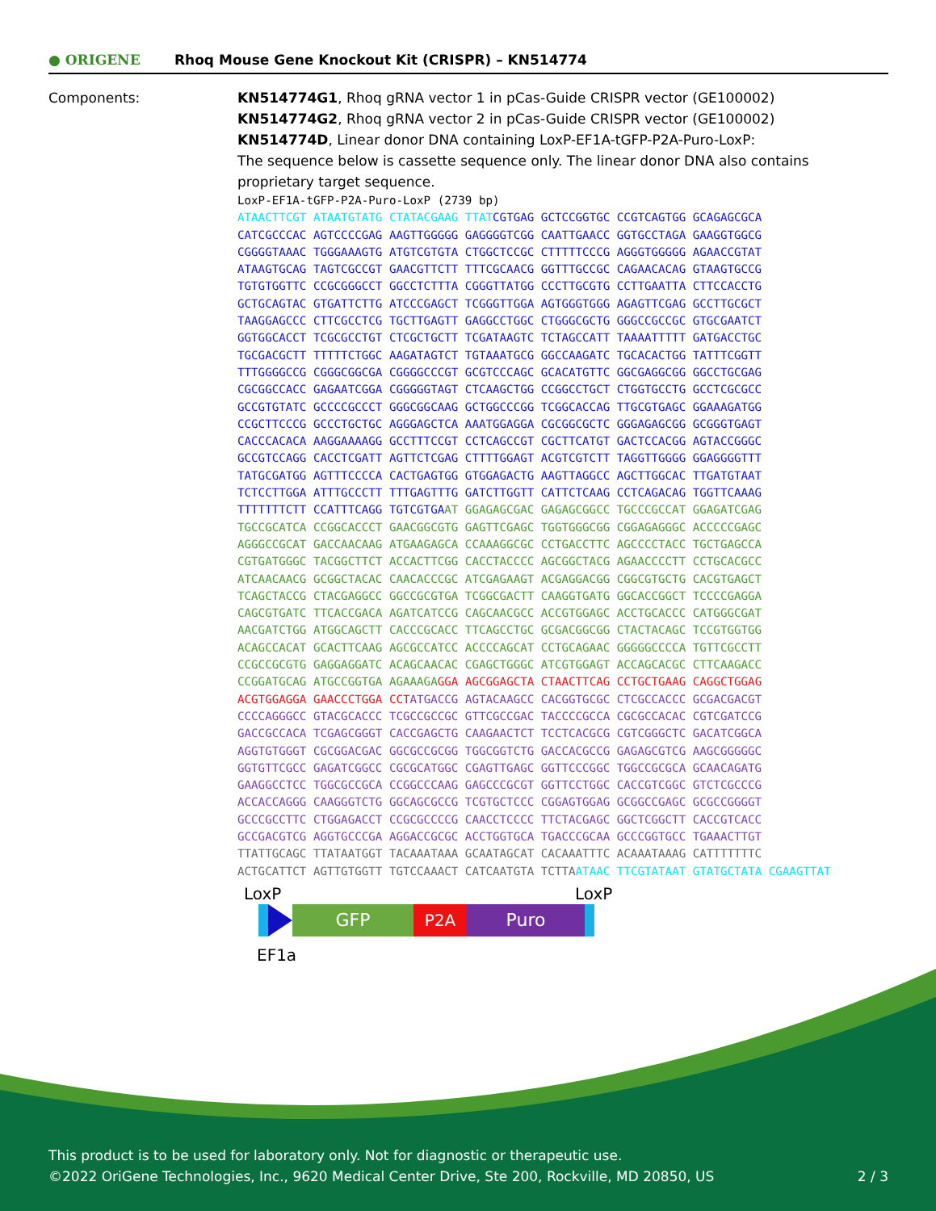● ORIGENE
Rhoq Mouse Gene Knockout Kit (CRISPR) – KN514774
Components: KN514774G1, Rhoq gRNA vector 1 in pCas-Guide CRISPR vector (GE100002)
KN514774G2, Rhoq gRNA vector 2 in pCas-Guide CRISPR vector (GE100002)
KN514774D, Linear donor DNA containing LoxP-EF1A-tGFP-P2A-Puro-LoxP:
The sequence below is cassette sequence only. The linear donor DNA also contains
proprietary target sequence.
LoxP-EF1A-tGFP-P2A-Puro-LoxP (2739 bp) ATAACTTCGT ATAATGTATG CTATACGAAG TTAT CGTGAG GCTCCGGTGC CCGTCAGTGG GCAGAGCGCA CATCGCCCAC AGTCCCCGAG AAGTTGGGGG GAGGGGTCGG CAATTGAACC GGTGCCTAGA GAAGGTGGCG CGGGGTAAAC TGGGAAAGTG ATGTCGTGTA CTGGCTCCGC CTTTTTCCCG AGGGTGGGGG AGAACCGTAT ATAAGTGCAG TAGTCGCCGT GAACGTTCTT TTTCGCAACG GGTTTGCCGC CAGAACACAG GTAAGTGCCG TGTGTGGTTC CCGCGGGCCT GGCCTCTTTA CGGGTTATGG CCCTTGCGTG CCTTGAATTA CTTCCACCTG GCTGCAGTAC GTGATTCTTG ATCCCGAGCT TCGGGTTGGA AGTGGGTGGG AGAGTTCGAG GCCTTGCGCT TAAGGAGCCC CTTCGCCTCG TGCTTGAGTT GAGGCCTGGC CTGGGCGCTG GGGCCGCCGC GTGCGAATCT GGTGGCACCT TCGCGCCTGT CTCGCTGCTT TCGATAAGTC TCTAGCCATT TAAAATTTTT GATGACCTGC TGCGACGCTT TTTTTCTGGC AAGATAGTCT TGTAAATGCG GGCCAAGATC TGCACACTGG TATTTCGGTT TTTGGGGCCG CGGGCGGCGA CGGGGCCCGT GCGTCCCAGC GCACATGTTC GGCGAGGCGG GGCCTGCGAG CGCGGCCACC GAGAATCGGA CGGGGGTAGT CTCAAGCTGG CCGGCCTGCT CTGGTGCCTG GCCTCGCGCC GCCGTGTATC GCCCCGCCCT GGGCGGCAAG GCTGGCCCGG TCGGCACCAG TTGCGTGAGC GGAAAGATGG CCGCTTCCCG GCCCTGCTGC AGGGAGCTCA AAATGGAGGA CGCGGCGCTC GGGAGAGCGG GCGGGTGAGT CACCCACACA AAGGAAAAGG GCCTTTCCGT CCTCAGCCGT CGCTTCATGT GACTCCACGG AGTACCGGGC GCCGTCCAGG CACCTCGATT AGTTCTCGAG CTTTTGGAGT ACGTCGTCTT TAGGTTGGGG GGAGGGGTTT TATGCGATGG AGTTTCCCCA CACTGAGTGG GTGGAGACTG AAGTTAGGCC AGCTTGGCAC TTGATGTAAT TCTCCTTGGA ATTTGCCCTT TTTGAGTTTG GATCTTGGTT CATTCTCAAG CCTCAGACAG TGGTTCAAAG TTTTTTTCTT CCATTTCAGG TGTCGTGA AT GGAGAGCGAC GAGAGCGGCC TGCCCGCCAT GGAGATCGAG TGCCGCATCA CCGGCACCCT GAACGGCGTG GAGTTCGAGC TGGTGGGCGG CGGAGAGGGC ACCCCCGAGC AGGGCCGCAT GACCAACAAG ATGAAGAGCA CCAAAGGCGC CCTGACCTTC AGCCCCTACC TGCTGAGCCA CGTGATGGGC TACGGCTTCT ACCACTTCGG CACCTACCCC AGCGGCTACG AGAACCCCTT CCTGCACGCC ATCAACAACG GCGGCTACAC CAACACCCGC ATCGAGAAGT ACGAGGACGG CGGCGTGCTG CACGTGAGCT TCAGCTACCG CTACGAGGCC GGCCGCGTGA TCGGCGACTT CAAGGTGATG GGCACCGGCT TCCCCGAGGA CAGCGTGATC TTCACCGACA AGATCATCCG CAGCAACGCC ACCGTGGAGC ACCTGCACCC CATGGGCGAT AACGATCTGG ATGGCAGCTT CACCCGCACC TTCAGCCTGC GCGACGGCGG CTACTACAGC TCCGTGGTGG ACAGCCACAT GCACTTCAAG AGCGCCATCC ACCCCAGCAT CCTGCAGAAC GGGGGCCCCA TGTTCGCCTT CCGCCGCGTG GAGGAGGATC ACAGCAACAC CGAGCTGGGC ATCGTGGAGT ACCAGCACGC CTTCAAGACC CCGGATGCAG ATGCCGGTGA AGAAAGA GGA AGCGGAGCTA CTAACTTCAG CCTGCTGAAG CAGGCTGGAG ACGTGGAGGA GAACCCTGGA CCT ATGACCG AGTACAAGCC CACGGTGCGC CTCGCCACCC GCGACGACGT CCCCAGGGCC GTACGCACCC TCGCCGCCGC GTTCGCCGAC TACCCCGCCA CGCGCCACAC CGTCGATCCG GACCGCCACA TCGAGCGGGT CACCGAGCTG CAAGAACTCT TCCTCACGCG CGTCGGGCTC GACATCGGCA AGGTGTGGGT CGCGGACGAC GGCGCCGCGG TGGCGGTCTG GACCACGCCG GAGAGCGTCG AAGCGGGGGC GGTGTTCGCC GAGATCGGCC CGCGCATGGC CGAGTTGAGC GGTTCCCGGC TGGCCGCGCA GCAACAGATG GAAGGCCTCC TGGCGCCGCA CCGGCCCAAG GAGCCCGCGT GGTTCCTGGC CACCGTCGGC GTCTCGCCCG ACCACCAGGG CAAGGGTCTG GGCAGCGCCG TCGTGCTCCC CGGAGTGGAG GCGGCCGAGC GCGCCGGGGT GCCCGCCTTC CTGGAGACCT CCGCGCCCCG CAACCTCCCC TTCTACGAGC GGCTCGGCTT CACCGTCACC GCCGACGTCG AGGTGCCCGA AGGACCGCGC ACCTGGTGCA TGACCCGCAA GCCCGGTGCC TGAAACTTGT TTATTGCAGC TTATAATGGT TACAAATAAA GCAATAGCAT CACAAATTTC ACAAATAAAG CATTTTTTTC ACTGCATTCT AGTTGTGGTT TGTCCAAACT CATCAATGTA TCTTA ATAAC TTCGTATAAT GTATGCTATA CGAAGTTAT
LoxP LoxP
GFP P2A Puro
EF1a
This product is to be used for laboratory only. Not for diagnostic or therapeutic use.
©2022 OriGene Technologies, Inc., 9620 Medical Center Drive, Ste 200, Rockville, MD 20850, US 2 / 3